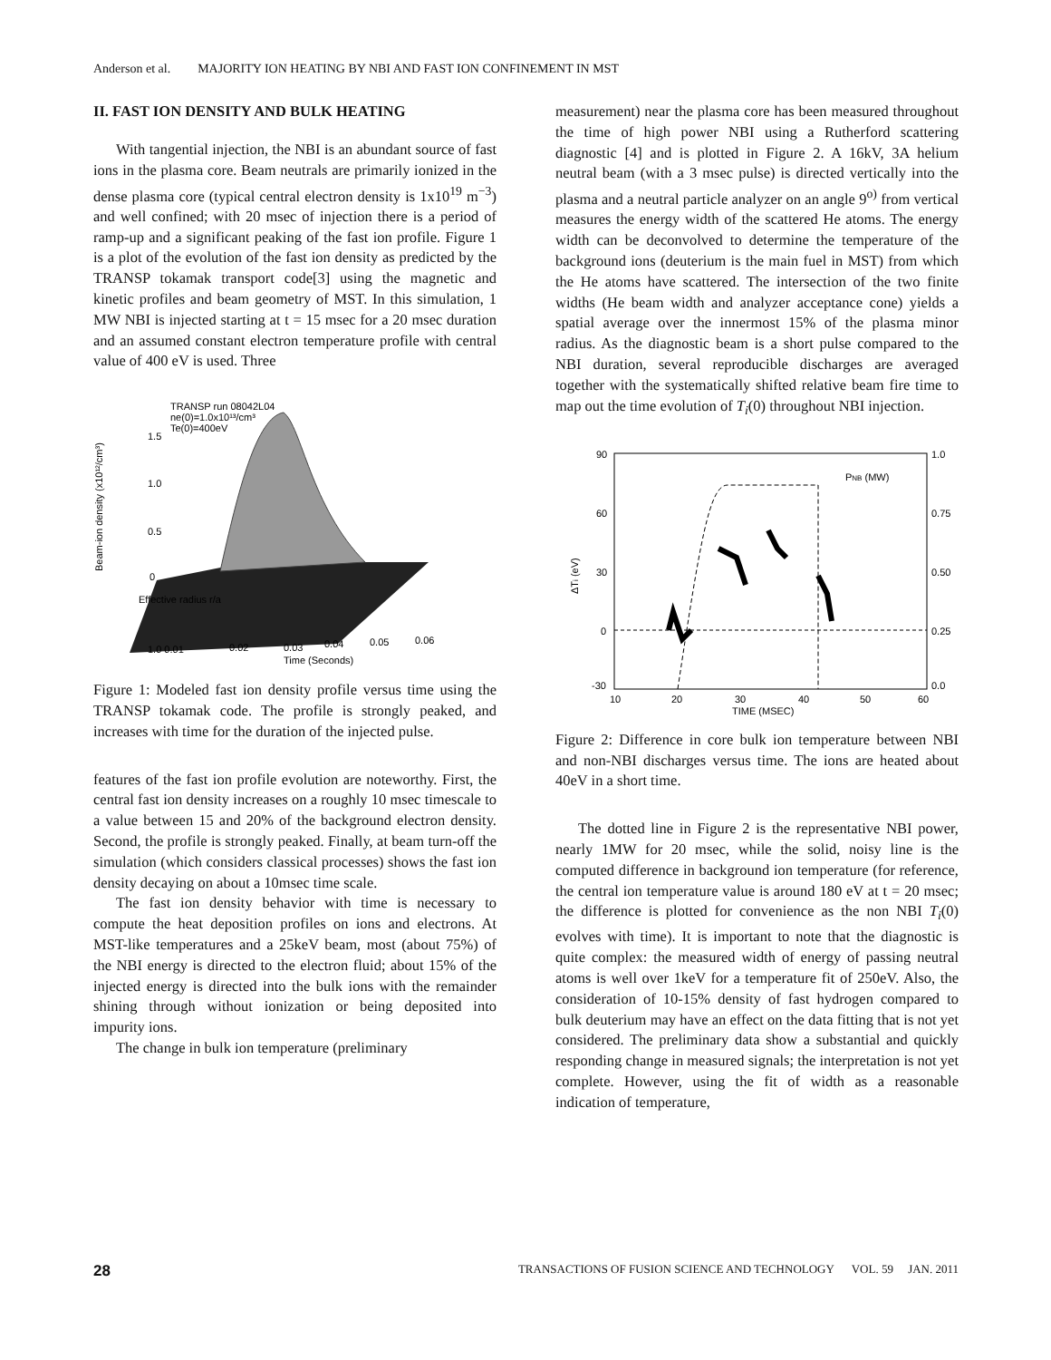Anderson et al. MAJORITY ION HEATING BY NBI AND FAST ION CONFINEMENT IN MST
II. FAST ION DENSITY AND BULK HEATING
With tangential injection, the NBI is an abundant source of fast ions in the plasma core. Beam neutrals are primarily ionized in the dense plasma core (typical central electron density is 1x10<sup>19</sup> m<sup>−3</sup>) and well confined; with 20 msec of injection there is a period of ramp-up and a significant peaking of the fast ion profile. Figure 1 is a plot of the evolution of the fast ion density as predicted by the TRANSP tokamak transport code[3] using the magnetic and kinetic profiles and beam geometry of MST. In this simulation, 1 MW NBI is injected starting at t = 15 msec for a 20 msec duration and an assumed constant electron temperature profile with central value of 400 eV is used. Three
TRANSP run 08042L04
ne(0)=1.0x10¹³/cm³
Te(0)=400eV
1.5
1.0
0.5
0
Beam-ion density (x10¹²/cm³)
1.0 0.01
0.02
0.03
0.04
0.05
0.06
Time (Seconds)
Effective radius r/a
Figure 1: Modeled fast ion density profile versus time using the TRANSP tokamak code. The profile is strongly peaked, and increases with time for the duration of the injected pulse.
features of the fast ion profile evolution are noteworthy. First, the central fast ion density increases on a roughly 10 msec timescale to a value between 15 and 20% of the background electron density. Second, the profile is strongly peaked. Finally, at beam turn-off the simulation (which considers classical processes) shows the fast ion density decaying on about a 10msec time scale.
The fast ion density behavior with time is necessary to compute the heat deposition profiles on ions and electrons. At MST-like temperatures and a 25keV beam, most (about 75%) of the NBI energy is directed to the electron fluid; about 15% of the injected energy is directed into the bulk ions with the remainder shining through without ionization or being deposited into impurity ions.
The change in bulk ion temperature (preliminary
measurement) near the plasma core has been measured throughout the time of high power NBI using a Rutherford scattering diagnostic [4] and is plotted in Figure 2. A 16kV, 3A helium neutral beam (with a 3 msec pulse) is directed vertically into the plasma and a neutral particle analyzer on an angle 9<sup>o)</sup> from vertical measures the energy width of the scattered He atoms. The energy width can be deconvolved to determine the temperature of the background ions (deuterium is the main fuel in MST) from which the He atoms have scattered. The intersection of the two finite widths (He beam width and analyzer acceptance cone) yields a spatial average over the innermost 15% of the plasma minor radius. As the diagnostic beam is a short pulse compared to the NBI duration, several reproducible discharges are averaged together with the systematically shifted relative beam fire time to map out the time evolution of T<sub>i</sub>(0) throughout NBI injection.
90
60
30
0
-30
1.0
0.75
0.50
0.25
0.0
10
20
30
40
50
60
TIME (MSEC)
PNB (MW)
ΔTi (eV)
Figure 2: Difference in core bulk ion temperature between NBI and non-NBI discharges versus time. The ions are heated about 40eV in a short time.
The dotted line in Figure 2 is the representative NBI power, nearly 1MW for 20 msec, while the solid, noisy line is the computed difference in background ion temperature (for reference, the central ion temperature value is around 180 eV at t = 20 msec; the difference is plotted for convenience as the non NBI T<sub>i</sub>(0) evolves with time). It is important to note that the diagnostic is quite complex: the measured width of energy of passing neutral atoms is well over 1keV for a temperature fit of 250eV. Also, the consideration of 10-15% density of fast hydrogen compared to bulk deuterium may have an effect on the data fitting that is not yet considered. The preliminary data show a substantial and quickly responding change in measured signals; the interpretation is not yet complete. However, using the fit of width as a reasonable indication of temperature,
28 TRANSACTIONS OF FUSION SCIENCE AND TECHNOLOGY VOL. 59 JAN. 2011